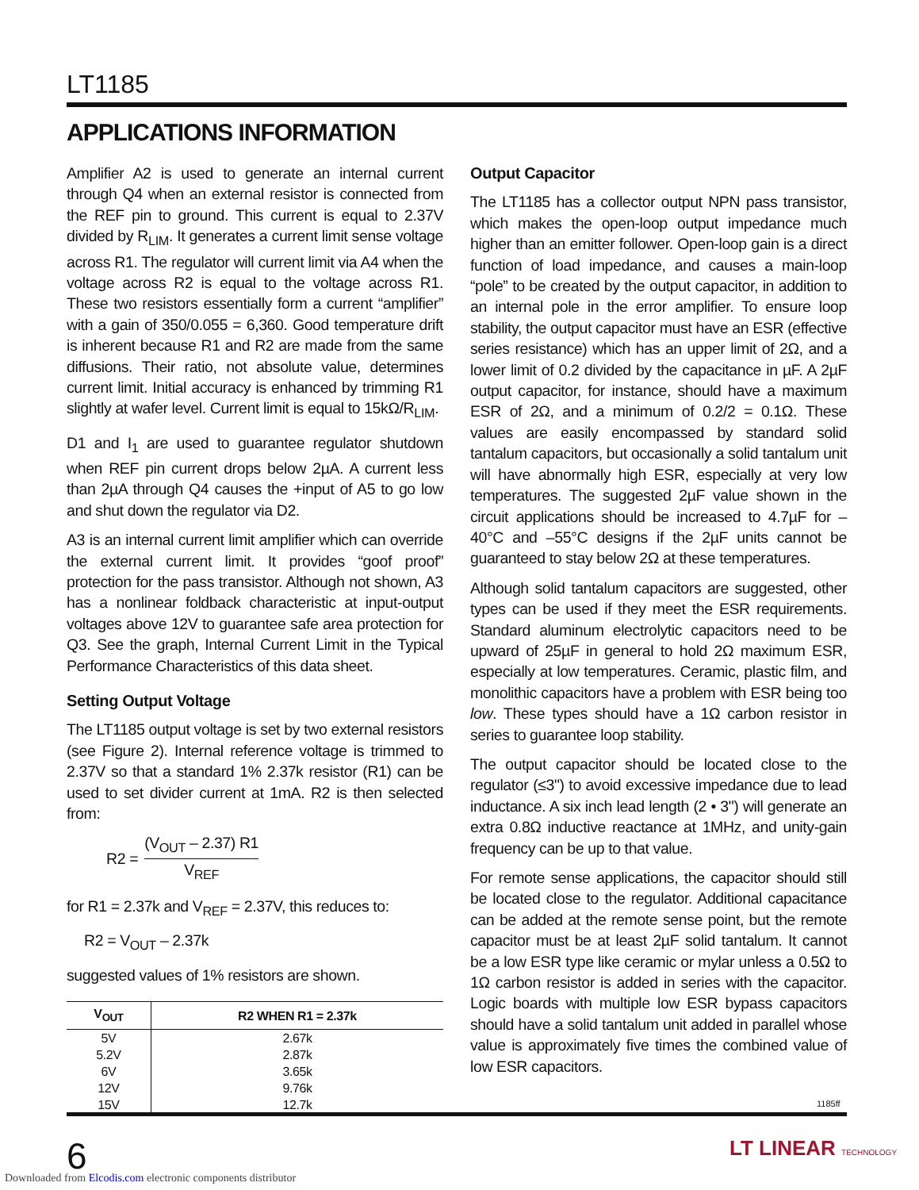LT1185
APPLICATIONS INFORMATION
Amplifier A2 is used to generate an internal current through Q4 when an external resistor is connected from the REF pin to ground. This current is equal to 2.37V divided by R<sub>LIM</sub>. It generates a current limit sense voltage across R1. The regulator will current limit via A4 when the voltage across R2 is equal to the voltage across R1. These two resistors essentially form a current “amplifier” with a gain of 350/0.055 = 6,360. Good temperature drift is inherent because R1 and R2 are made from the same diffusions. Their ratio, not absolute value, determines current limit. Initial accuracy is enhanced by trimming R1 slightly at wafer level. Current limit is equal to 15kΩ/R<sub>LIM</sub>.
D1 and I<sub>1</sub> are used to guarantee regulator shutdown when REF pin current drops below 2µA. A current less than 2µA through Q4 causes the +input of A5 to go low and shut down the regulator via D2.
A3 is an internal current limit amplifier which can override the external current limit. It provides “goof proof” protection for the pass transistor. Although not shown, A3 has a nonlinear foldback characteristic at input-output voltages above 12V to guarantee safe area protection for Q3. See the graph, Internal Current Limit in the Typical Performance Characteristics of this data sheet.
Setting Output Voltage
The LT1185 output voltage is set by two external resistors (see Figure 2). Internal reference voltage is trimmed to 2.37V so that a standard 1% 2.37k resistor (R1) can be used to set divider current at 1mA. R2 is then selected from:
R2 = (V<sub>OUT</sub> – 2.37) R1 V<sub>REF</sub>
for R1 = 2.37k and V<sub>REF</sub> = 2.37V, this reduces to:
R2 = V<sub>OUT</sub> – 2.37k
suggested values of 1% resistors are shown.
| V<sub>OUT</sub> | R2 WHEN R1 = 2.37k |
| --- | --- |
| 5V | 2.67k |
| 5.2V | 2.87k |
| 6V | 3.65k |
| 12V | 9.76k |
| 15V | 12.7k |
Output Capacitor
The LT1185 has a collector output NPN pass transistor, which makes the open-loop output impedance much higher than an emitter follower. Open-loop gain is a direct function of load impedance, and causes a main-loop “pole” to be created by the output capacitor, in addition to an internal pole in the error amplifier. To ensure loop stability, the output capacitor must have an ESR (effective series resistance) which has an upper limit of 2Ω, and a lower limit of 0.2 divided by the capacitance in µF. A 2µF output capacitor, for instance, should have a maximum ESR of 2Ω, and a minimum of 0.2/2 = 0.1Ω. These values are easily encompassed by standard solid tantalum capacitors, but occasionally a solid tantalum unit will have abnormally high ESR, especially at very low temperatures. The suggested 2µF value shown in the circuit applications should be increased to 4.7µF for –40°C and –55°C designs if the 2µF units cannot be guaranteed to stay below 2Ω at these temperatures.
Although solid tantalum capacitors are suggested, other types can be used if they meet the ESR requirements. Standard aluminum electrolytic capacitors need to be upward of 25µF in general to hold 2Ω maximum ESR, especially at low temperatures. Ceramic, plastic film, and monolithic capacitors have a problem with ESR being too low. These types should have a 1Ω carbon resistor in series to guarantee loop stability.
The output capacitor should be located close to the regulator (≤3") to avoid excessive impedance due to lead inductance. A six inch lead length (2 • 3") will generate an extra 0.8Ω inductive reactance at 1MHz, and unity-gain frequency can be up to that value.
For remote sense applications, the capacitor should still be located close to the regulator. Additional capacitance can be added at the remote sense point, but the remote capacitor must be at least 2µF solid tantalum. It cannot be a low ESR type like ceramic or mylar unless a 0.5Ω to 1Ω carbon resistor is added in series with the capacitor. Logic boards with multiple low ESR bypass capacitors should have a solid tantalum unit added in parallel whose value is approximately five times the combined value of low ESR capacitors.
1185ff
6 LT LINEAR TECHNOLOGY
Downloaded from Elcodis.com electronic components distributor